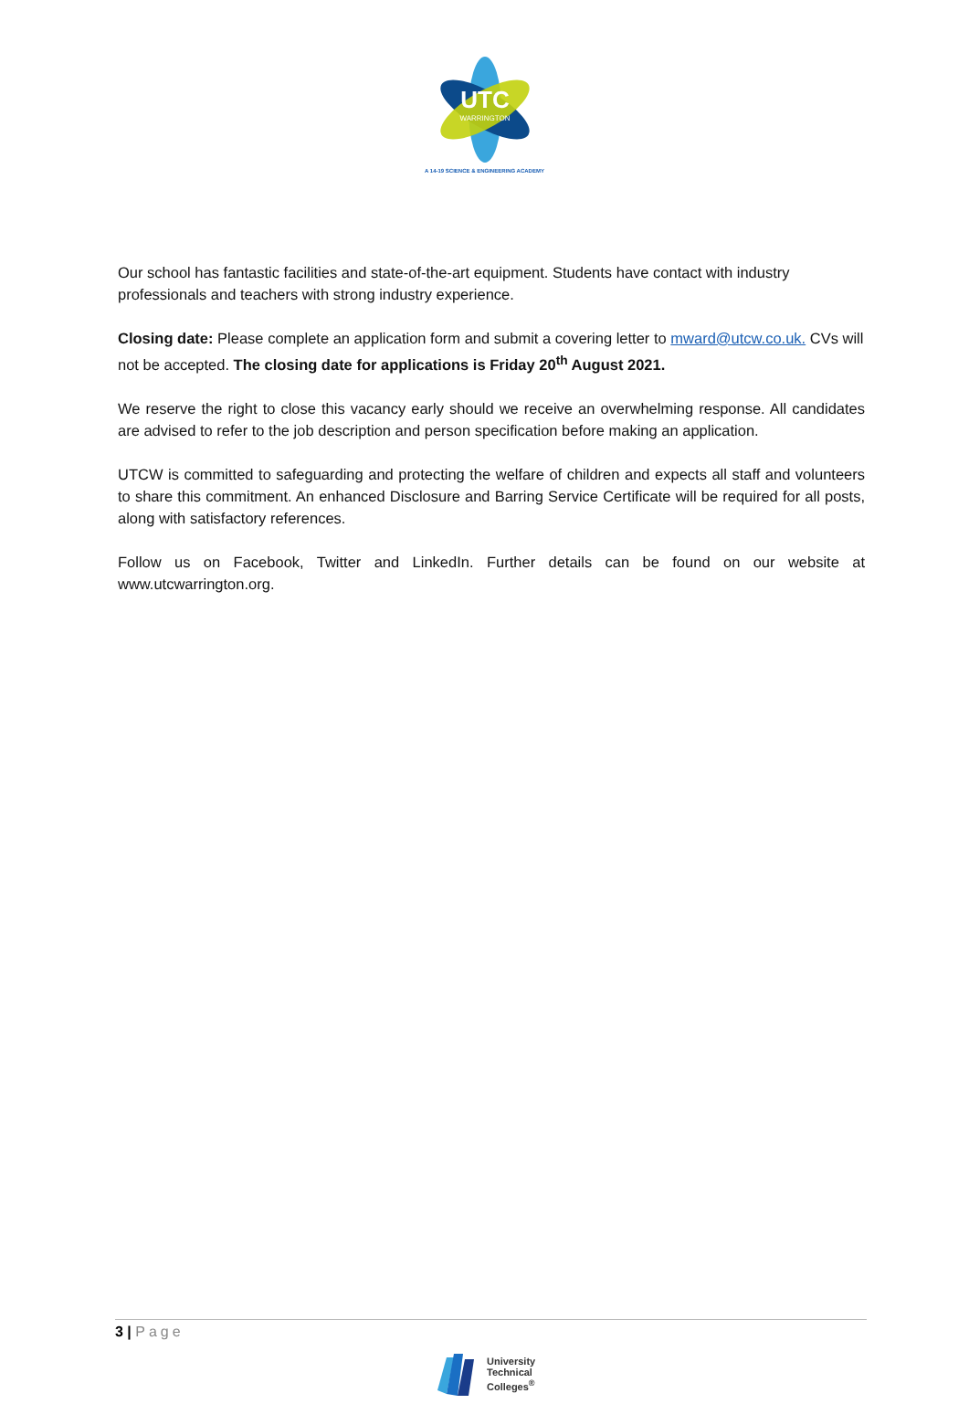UTC
WARRINGTON
A 14-19 SCIENCE & ENGINEERING ACADEMY
Our school has fantastic facilities and state-of-the-art equipment. Students have contact with industry professionals and teachers with strong industry experience.
Closing date: Please complete an application form and submit a covering letter to mward@utcw.co.uk. CVs will not be accepted. The closing date for applications is Friday 20<sup>th</sup> August 2021.
We reserve the right to close this vacancy early should we receive an overwhelming response. All candidates are advised to refer to the job description and person specification before making an application.
UTCW is committed to safeguarding and protecting the welfare of children and expects all staff and volunteers to share this commitment. An enhanced Disclosure and Barring Service Certificate will be required for all posts, along with satisfactory references.
Follow us on Facebook, Twitter and LinkedIn. Further details can be found on our website at www.utcwarrington.org.
3 | Page
University
Technical
Colleges<sup>®</sup>